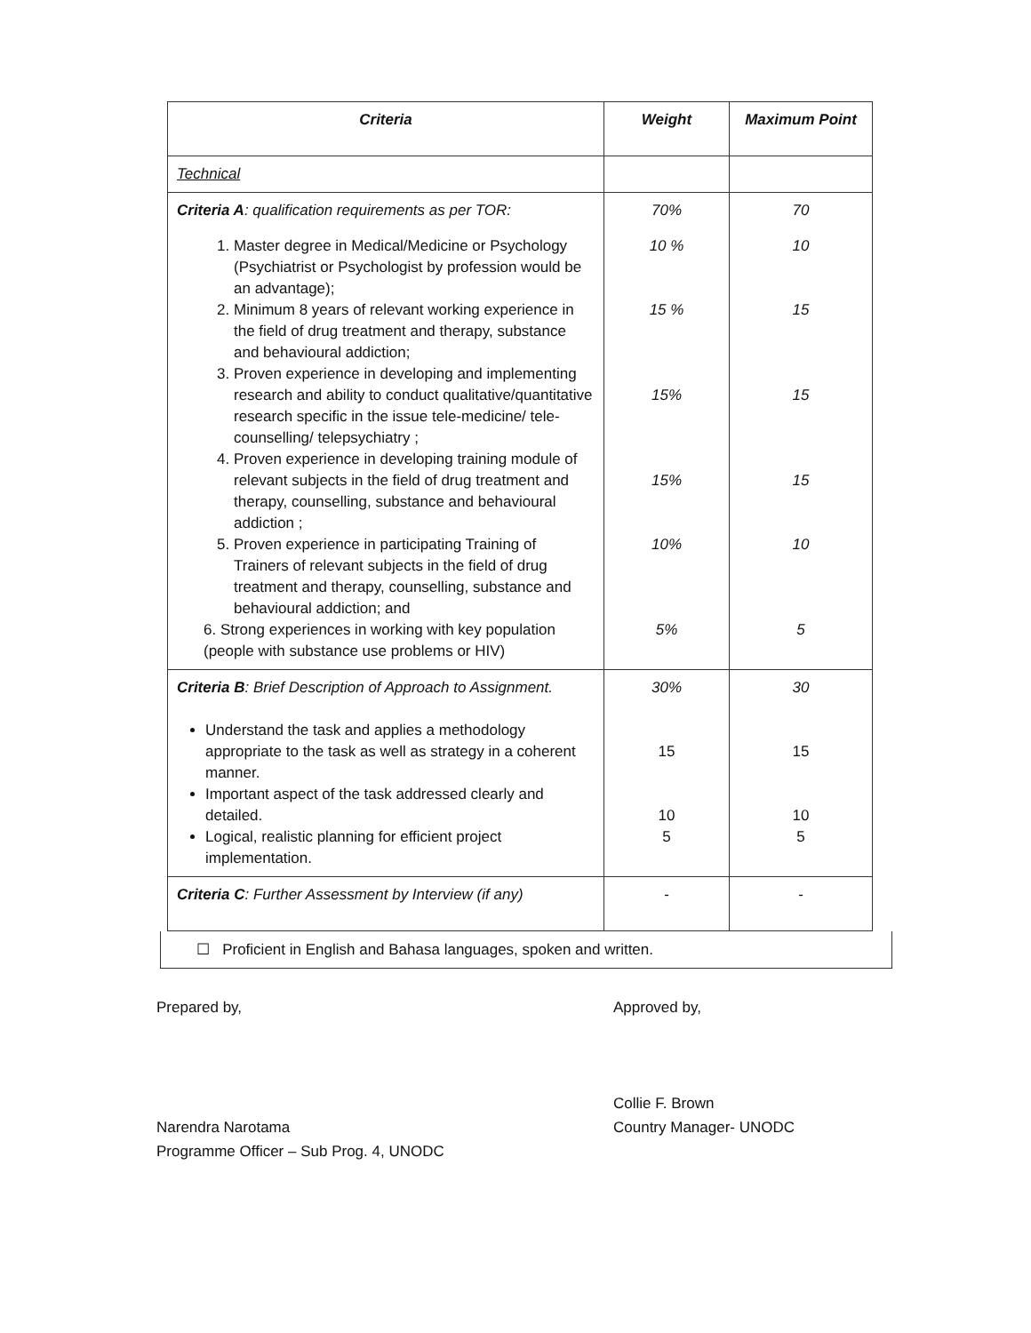| Criteria | Weight | Maximum Point |
| --- | --- | --- |
| Technical | | |
| Criteria A : qualification requirements as per TOR: | 70% | 70 |
| 1. Master degree in Medical/Medicine or Psychology (Psychiatrist or Psychologist by profession would be an advantage); 2. Minimum 8 years of relevant working experience in the field of drug treatment and therapy, substance and behavioural addiction; 3. Proven experience in developing and implementing research and ability to conduct qualitative/quantitative research specific in the issue tele-medicine/ tele-counselling/ telepsychiatry ; 4. Proven experience in developing training module of relevant subjects in the field of drug treatment and therapy, counselling, substance and behavioural addiction ; 5. Proven experience in participating Training of Trainers of relevant subjects in the field of drug treatment and therapy, counselling, substance and behavioural addiction; and 6. Strong experiences in working with key population (people with substance use problems or HIV) | 10 % 15 % 15% 15% 10% 5% | 10 15 15 15 10 5 |
| Criteria B : Brief Description of Approach to Assignment. Understand the task and applies a methodology appropriate to the task as well as strategy in a coherent manner. Important aspect of the task addressed clearly and detailed. Logical, realistic planning for efficient project implementation. | 30% 15 10 5 | 30 15 10 5 |
| Criteria C : Further Assessment by Interview (if any) | - | - |
☐ Proficient in English and Bahasa languages, spoken and written.
Prepared by,
Narendra Narotama
Programme Officer – Sub Prog. 4, UNODC
Approved by,
Collie F. Brown
Country Manager- UNODC